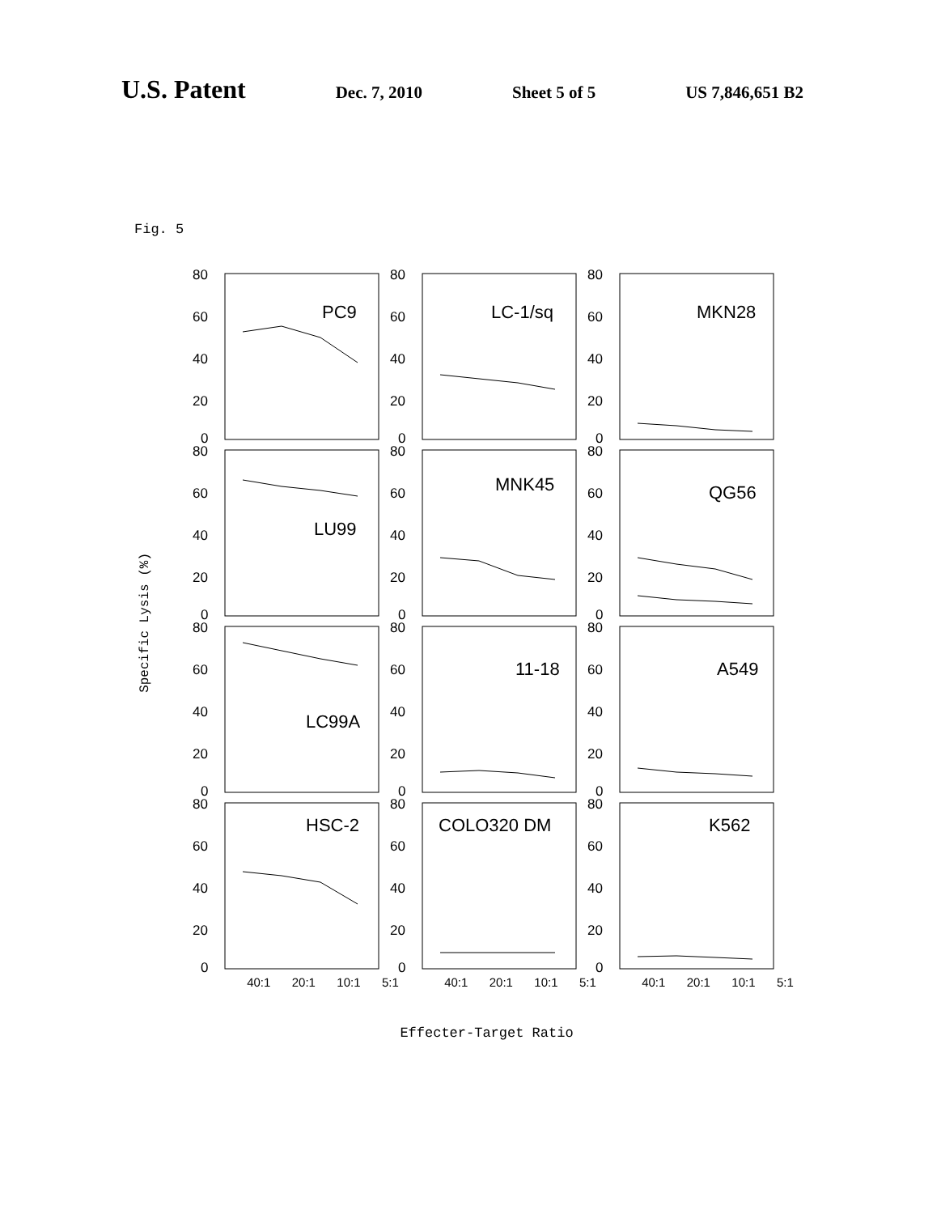U.S. Patent Dec. 7, 2010 Sheet 5 of 5 US 7,846,651 B2
Fig. 5
Specific Lysis (%)
80
60
40
20
0
PC9
80
60
40
20
0
LC-1/sq
80
60
40
20
0
MKN28
80
60
40
20
0
LU99
80
60
40
20
0
MNK45
80
60
40
20
0
QG56
80
60
40
20
0
LC99A
80
60
40
20
0
11-18
80
60
40
20
0
A549
80
60
40
20
0
HSC-2
80
60
40
20
0
COLO320 DM
80
60
40
20
0
K562
40:1 20:1 10:1 5:1
40:1 20:1 10:1 5:1
40:1 20:1 10:1 5:1
Effecter-Target Ratio